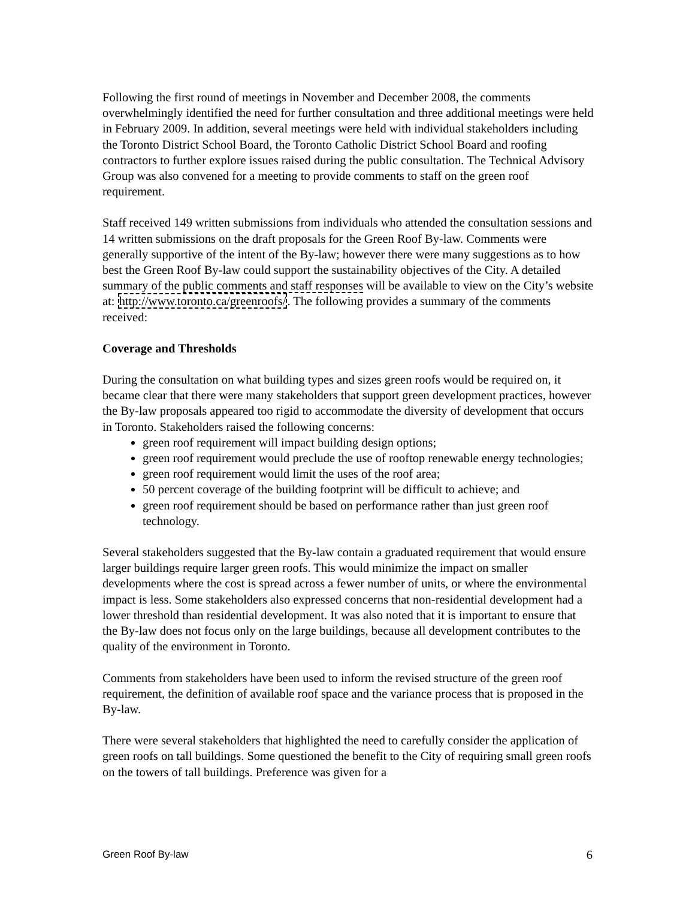Following the first round of meetings in November and December 2008, the comments overwhelmingly identified the need for further consultation and three additional meetings were held in February 2009. In addition, several meetings were held with individual stakeholders including the Toronto District School Board, the Toronto Catholic District School Board and roofing contractors to further explore issues raised during the public consultation. The Technical Advisory Group was also convened for a meeting to provide comments to staff on the green roof requirement.
Staff received 149 written submissions from individuals who attended the consultation sessions and 14 written submissions on the draft proposals for the Green Roof By-law. Comments were generally supportive of the intent of the By-law; however there were many suggestions as to how best the Green Roof By-law could support the sustainability objectives of the City. A detailed summary of the public comments and staff responses will be available to view on the City’s website at: http://www.toronto.ca/greenroofs/. The following provides a summary of the comments received:
Coverage and Thresholds
During the consultation on what building types and sizes green roofs would be required on, it became clear that there were many stakeholders that support green development practices, however the By-law proposals appeared too rigid to accommodate the diversity of development that occurs in Toronto. Stakeholders raised the following concerns:
green roof requirement will impact building design options;
green roof requirement would preclude the use of rooftop renewable energy technologies;
green roof requirement would limit the uses of the roof area;
50 percent coverage of the building footprint will be difficult to achieve; and
green roof requirement should be based on performance rather than just green roof technology.
Several stakeholders suggested that the By-law contain a graduated requirement that would ensure larger buildings require larger green roofs. This would minimize the impact on smaller developments where the cost is spread across a fewer number of units, or where the environmental impact is less. Some stakeholders also expressed concerns that non-residential development had a lower threshold than residential development. It was also noted that it is important to ensure that the By-law does not focus only on the large buildings, because all development contributes to the quality of the environment in Toronto.
Comments from stakeholders have been used to inform the revised structure of the green roof requirement, the definition of available roof space and the variance process that is proposed in the By-law.
There were several stakeholders that highlighted the need to carefully consider the application of green roofs on tall buildings. Some questioned the benefit to the City of requiring small green roofs on the towers of tall buildings. Preference was given for a
Green Roof By-law 6